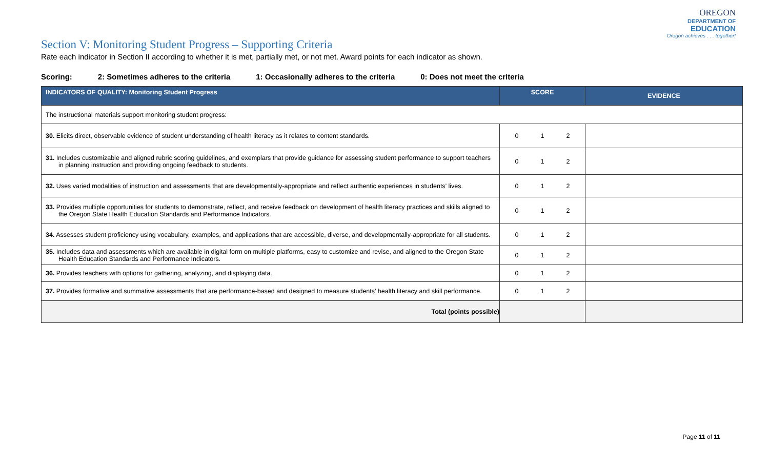OREGON
DEPARTMENT OF
EDUCATION
Oregon achieves . . . together!
Section V: Monitoring Student Progress – Supporting Criteria
Rate each indicator in Section II according to whether it is met, partially met, or not met. Award points for each indicator as shown.
Scoring: 2: Sometimes adheres to the criteria 1: Occasionally adheres to the criteria 0: Does not meet the criteria
| INDICATORS OF QUALITY: Monitoring Student Progress | SCORE | EVIDENCE |
| --- | --- | --- |
| The instructional materials support monitoring student progress: | | |
| 30. Elicits direct, observable evidence of student understanding of health literacy as it relates to content standards. | 0 1 2 | |
| 31. Includes customizable and aligned rubric scoring guidelines, and exemplars that provide guidance for assessing student performance to support teachers in planning instruction and providing ongoing feedback to students. | 0 1 2 | |
| 32. Uses varied modalities of instruction and assessments that are developmentally-appropriate and reflect authentic experiences in students’ lives. | 0 1 2 | |
| 33. Provides multiple opportunities for students to demonstrate, reflect, and receive feedback on development of health literacy practices and skills aligned to the Oregon State Health Education Standards and Performance Indicators. | 0 1 2 | |
| 34. Assesses student proficiency using vocabulary, examples, and applications that are accessible, diverse, and developmentally-appropriate for all students. | 0 1 2 | |
| 35. Includes data and assessments which are available in digital form on multiple platforms, easy to customize and revise, and aligned to the Oregon State Health Education Standards and Performance Indicators. | 0 1 2 | |
| 36. Provides teachers with options for gathering, analyzing, and displaying data. | 0 1 2 | |
| 37. Provides formative and summative assessments that are performance-based and designed to measure students’ health literacy and skill performance. | 0 1 2 | |
| Total (points possible) | | |
Page 11 of 11